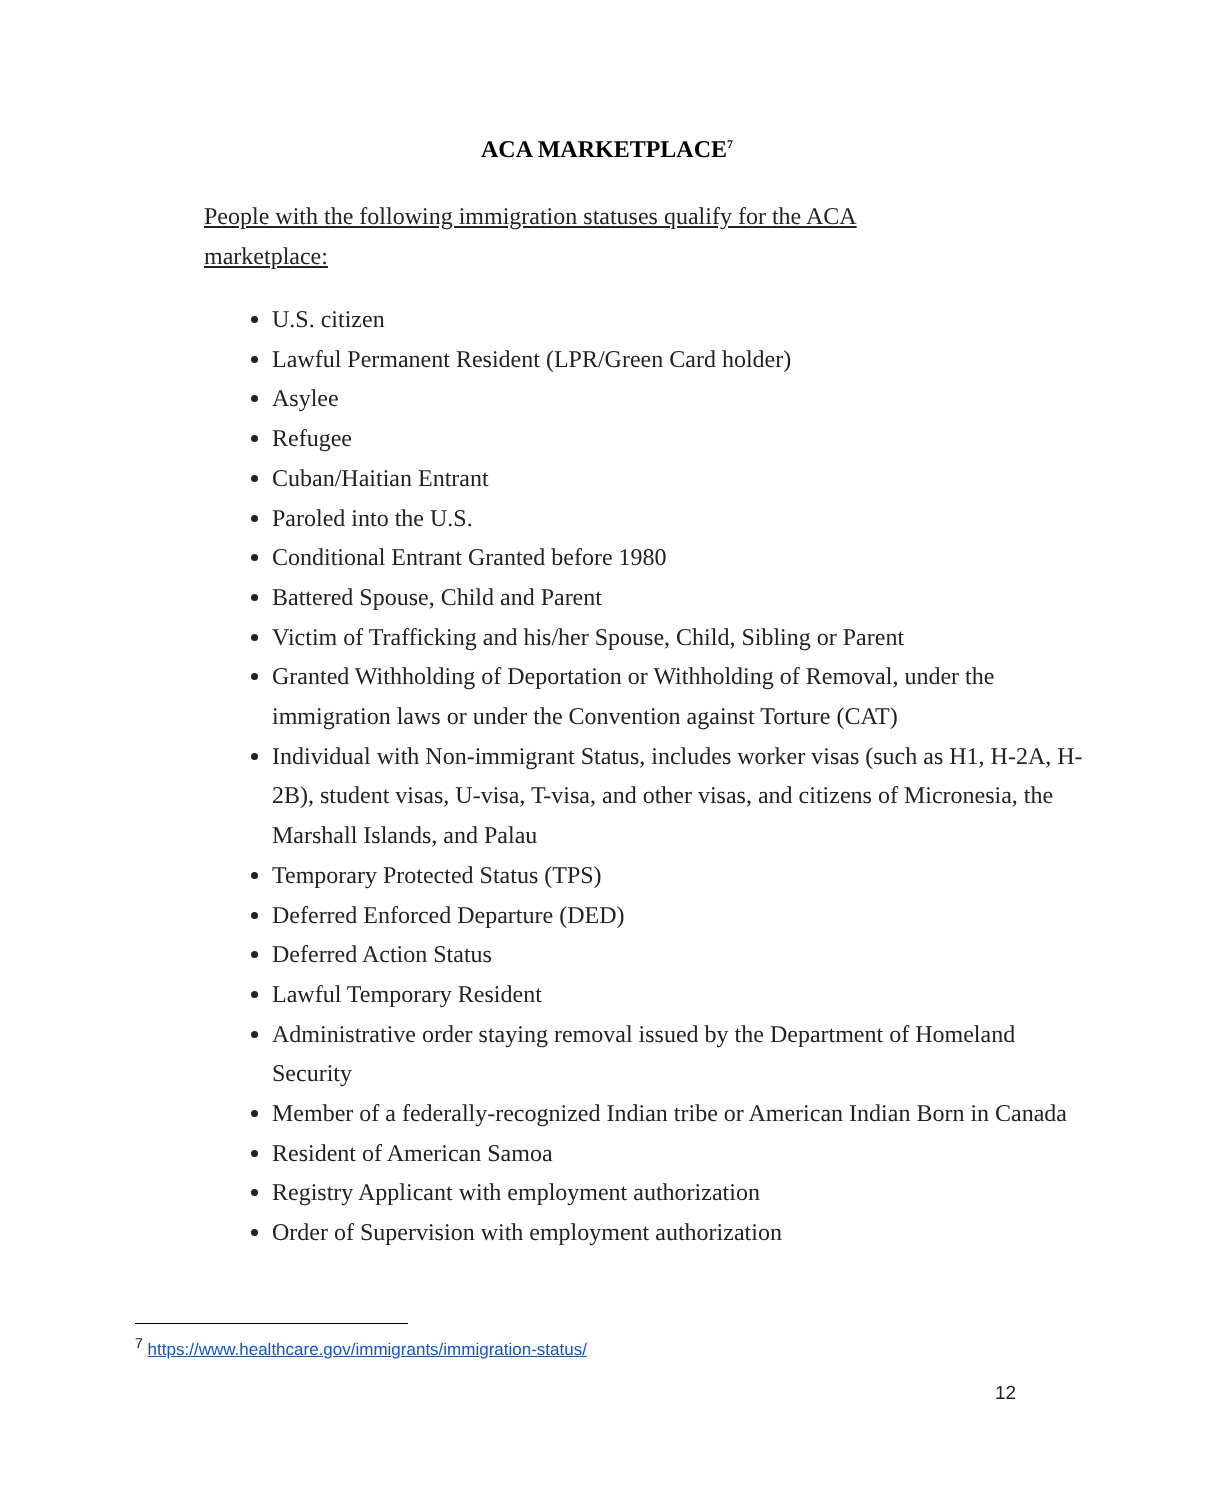ACA MARKETPLACE<sup>7</sup>
People with the following immigration statuses qualify for the ACA marketplace:
U.S. citizen
Lawful Permanent Resident (LPR/Green Card holder)
Asylee
Refugee
Cuban/Haitian Entrant
Paroled into the U.S.
Conditional Entrant Granted before 1980
Battered Spouse, Child and Parent
Victim of Trafficking and his/her Spouse, Child, Sibling or Parent
Granted Withholding of Deportation or Withholding of Removal, under the immigration laws or under the Convention against Torture (CAT)
Individual with Non-immigrant Status, includes worker visas (such as H1, H-2A, H-2B), student visas, U-visa, T-visa, and other visas, and citizens of Micronesia, the Marshall Islands, and Palau
Temporary Protected Status (TPS)
Deferred Enforced Departure (DED)
Deferred Action Status
Lawful Temporary Resident
Administrative order staying removal issued by the Department of Homeland Security
Member of a federally-recognized Indian tribe or American Indian Born in Canada
Resident of American Samoa
Registry Applicant with employment authorization
Order of Supervision with employment authorization
<sup>7</sup> https://www.healthcare.gov/immigrants/immigration-status/
12